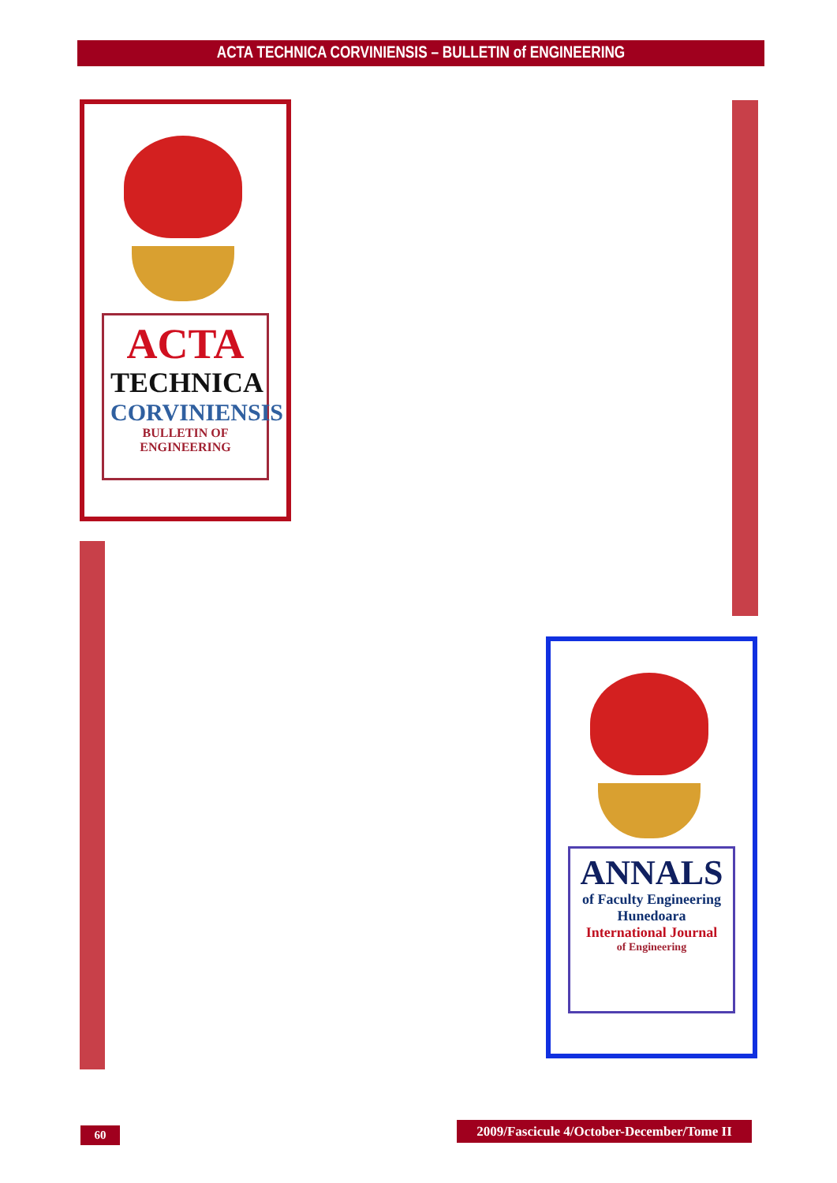ACTA TECHNICA CORVINIENSIS – BULLETIN of ENGINEERING
ACTA
TECHNICA
CORVINIENSIS
BULLETIN OF
ENGINEERING
ANNALS
of Faculty Engineering Hunedoara
International Journal
of Engineering
60
2009/Fascicule 4/October-December/Tome II